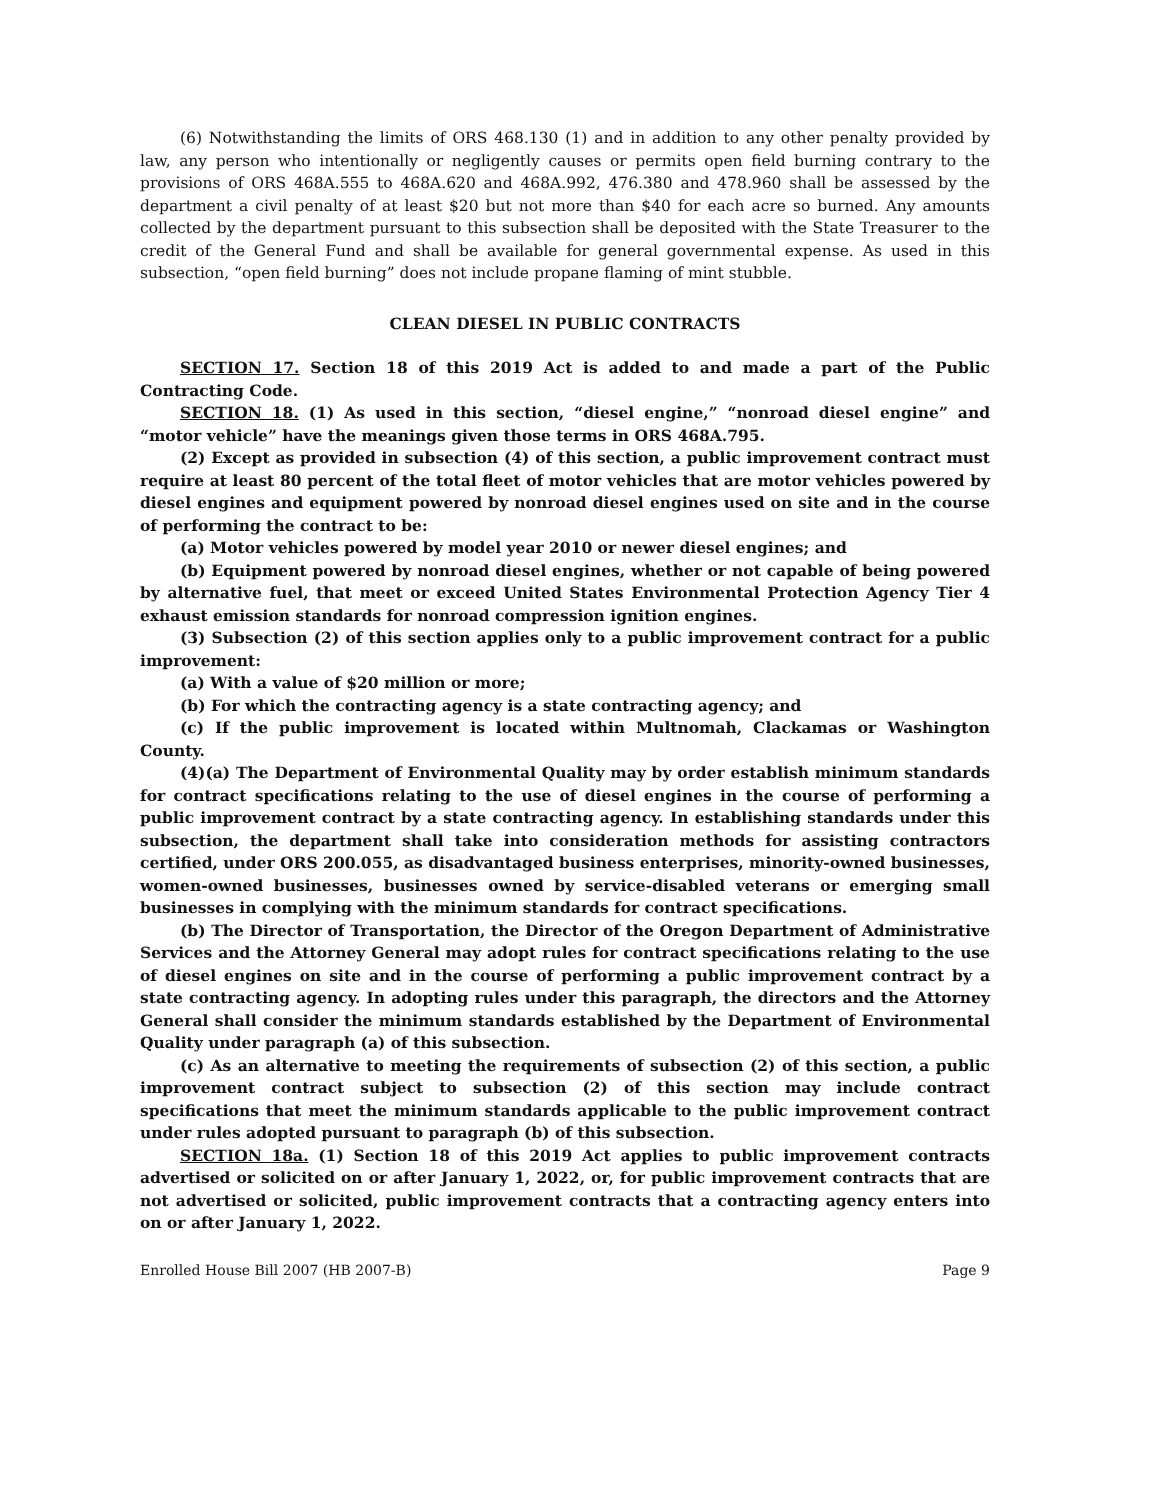(6) Notwithstanding the limits of ORS 468.130 (1) and in addition to any other penalty provided by law, any person who intentionally or negligently causes or permits open field burning contrary to the provisions of ORS 468A.555 to 468A.620 and 468A.992, 476.380 and 478.960 shall be assessed by the department a civil penalty of at least $20 but not more than $40 for each acre so burned. Any amounts collected by the department pursuant to this subsection shall be deposited with the State Treasurer to the credit of the General Fund and shall be available for general governmental expense. As used in this subsection, “open field burning” does not include propane flaming of mint stubble.
CLEAN DIESEL IN PUBLIC CONTRACTS
SECTION 17. Section 18 of this 2019 Act is added to and made a part of the Public Contracting Code.
SECTION 18. (1) As used in this section, “diesel engine,” “nonroad diesel engine” and “motor vehicle” have the meanings given those terms in ORS 468A.795.
(2) Except as provided in subsection (4) of this section, a public improvement contract must require at least 80 percent of the total fleet of motor vehicles that are motor vehicles powered by diesel engines and equipment powered by nonroad diesel engines used on site and in the course of performing the contract to be:
(a) Motor vehicles powered by model year 2010 or newer diesel engines; and
(b) Equipment powered by nonroad diesel engines, whether or not capable of being powered by alternative fuel, that meet or exceed United States Environmental Protection Agency Tier 4 exhaust emission standards for nonroad compression ignition engines.
(3) Subsection (2) of this section applies only to a public improvement contract for a public improvement:
(a) With a value of $20 million or more;
(b) For which the contracting agency is a state contracting agency; and
(c) If the public improvement is located within Multnomah, Clackamas or Washington County.
(4)(a) The Department of Environmental Quality may by order establish minimum standards for contract specifications relating to the use of diesel engines in the course of performing a public improvement contract by a state contracting agency. In establishing standards under this subsection, the department shall take into consideration methods for assisting contractors certified, under ORS 200.055, as disadvantaged business enterprises, minority-owned businesses, women-owned businesses, businesses owned by service-disabled veterans or emerging small businesses in complying with the minimum standards for contract specifications.
(b) The Director of Transportation, the Director of the Oregon Department of Administrative Services and the Attorney General may adopt rules for contract specifications relating to the use of diesel engines on site and in the course of performing a public improvement contract by a state contracting agency. In adopting rules under this paragraph, the directors and the Attorney General shall consider the minimum standards established by the Department of Environmental Quality under paragraph (a) of this subsection.
(c) As an alternative to meeting the requirements of subsection (2) of this section, a public improvement contract subject to subsection (2) of this section may include contract specifications that meet the minimum standards applicable to the public improvement contract under rules adopted pursuant to paragraph (b) of this subsection.
SECTION 18a. (1) Section 18 of this 2019 Act applies to public improvement contracts advertised or solicited on or after January 1, 2022, or, for public improvement contracts that are not advertised or solicited, public improvement contracts that a contracting agency enters into on or after January 1, 2022.
Enrolled House Bill 2007 (HB 2007-B) Page 9